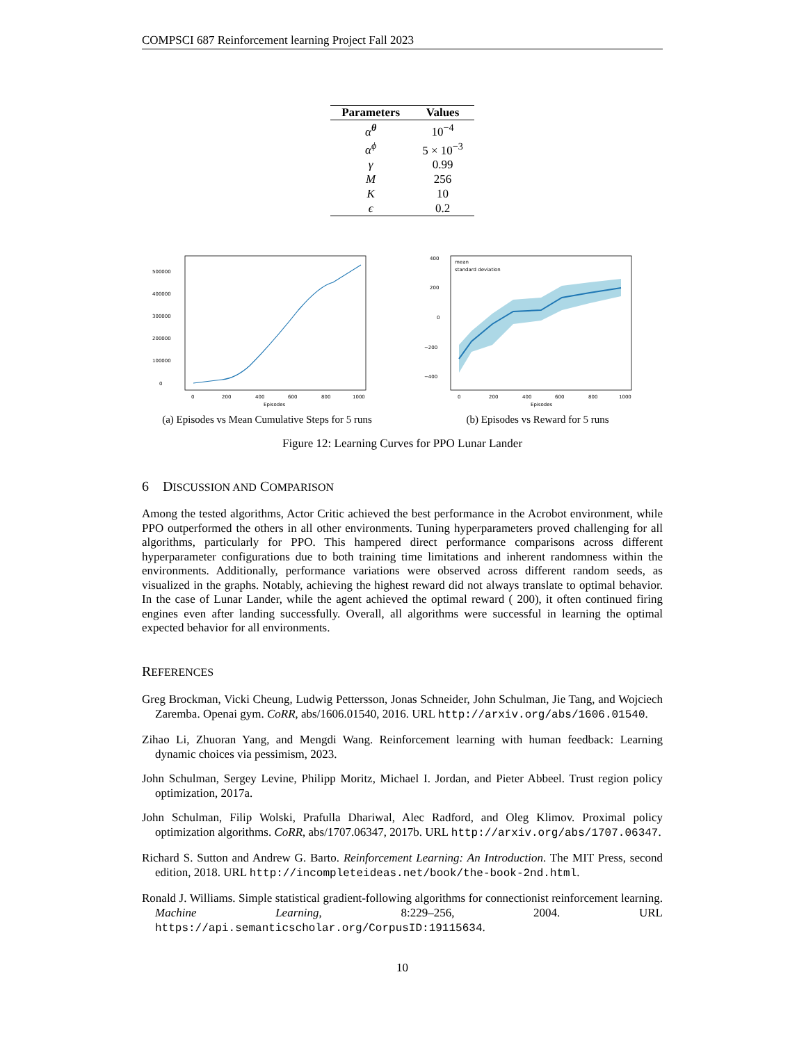COMPSCI 687 Reinforcement learning Project Fall 2023
| Parameters | Values |
| --- | --- |
| α<sup>θ</sup> | 10<sup>−4</sup> |
| α<sup>ϕ</sup> | 5 × 10<sup>−3</sup> |
| γ | 0.99 |
| M | 256 |
| K | 10 |
| ϵ | 0.2 |
0
100000
200000
300000
400000
500000
0
200
400
600
800
1000
Episodes
(a) Episodes vs Mean Cumulative Steps for 5 runs
mean
standard deviation
400
200
0
−200
−400
0
200
400
600
800
1000
Episodes
(b) Episodes vs Reward for 5 runs
Figure 12: Learning Curves for PPO Lunar Lander
6 DISCUSSION AND COMPARISON
Among the tested algorithms, Actor Critic achieved the best performance in the Acrobot environment, while PPO outperformed the others in all other environments. Tuning hyperparameters proved challenging for all algorithms, particularly for PPO. This hampered direct performance comparisons across different hyperparameter configurations due to both training time limitations and inherent randomness within the environments. Additionally, performance variations were observed across different random seeds, as visualized in the graphs. Notably, achieving the highest reward did not always translate to optimal behavior. In the case of Lunar Lander, while the agent achieved the optimal reward ( 200), it often continued firing engines even after landing successfully. Overall, all algorithms were successful in learning the optimal expected behavior for all environments.
REFERENCES
Greg Brockman, Vicki Cheung, Ludwig Pettersson, Jonas Schneider, John Schulman, Jie Tang, and Wojciech Zaremba. Openai gym. CoRR, abs/1606.01540, 2016. URL http://arxiv.org/abs/1606.01540.
Zihao Li, Zhuoran Yang, and Mengdi Wang. Reinforcement learning with human feedback: Learning dynamic choices via pessimism, 2023.
John Schulman, Sergey Levine, Philipp Moritz, Michael I. Jordan, and Pieter Abbeel. Trust region policy optimization, 2017a.
John Schulman, Filip Wolski, Prafulla Dhariwal, Alec Radford, and Oleg Klimov. Proximal policy optimization algorithms. CoRR, abs/1707.06347, 2017b. URL http://arxiv.org/abs/1707.06347.
Richard S. Sutton and Andrew G. Barto. Reinforcement Learning: An Introduction. The MIT Press, second edition, 2018. URL http://incompleteideas.net/book/the-book-2nd.html.
Ronald J. Williams. Simple statistical gradient-following algorithms for connectionist reinforcement learning. Machine Learning, 8:229–256, 2004. URL https://api.semanticscholar.org/CorpusID:19115634.
10